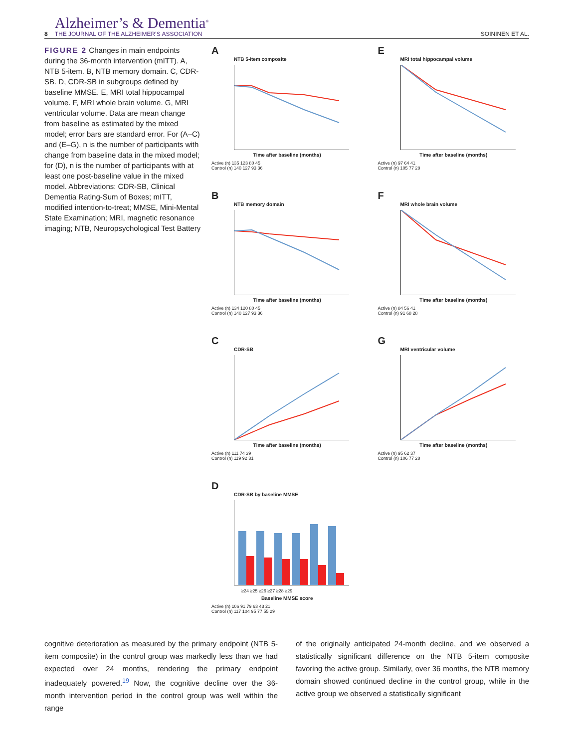8
Alzheimer’s & Dementia<sup>®</sup>
THE JOURNAL OF THE ALZHEIMER’S ASSOCIATION
SOININEN ET AL.
FIGURE 2 Changes in main endpoints during the 36-month intervention (mITT). A, NTB 5-item. B, NTB memory domain. C, CDR-SB. D, CDR-SB in subgroups defined by baseline MMSE. E, MRI total hippocampal volume. F, MRI whole brain volume. G, MRI ventricular volume. Data are mean change from baseline as estimated by the mixed model; error bars are standard error. For (A–C) and (E–G), n is the number of participants with change from baseline data in the mixed model; for (D), n is the number of participants with at least one post-baseline value in the mixed model. Abbreviations: CDR-SB, Clinical Dementia Rating-Sum of Boxes; mITT, modified intention-to-treat; MMSE, Mini-Mental State Examination; MRI, magnetic resonance imaging; NTB, Neuropsychological Test Battery
A
NTB 5-item composite
Time after baseline (months)
Active (n) 135 123 80 45
Control (n) 140 127 93 36
E
MRI total hippocampal volume
Time after baseline (months)
Active (n) 97 64 41
Control (n) 105 77 28
B
NTB memory domain
Time after baseline (months)
Active (n) 134 120 80 45
Control (n) 140 127 93 36
F
MRI whole brain volume
Time after baseline (months)
Active (n) 84 56 41
Control (n) 91 68 28
C
CDR-SB
Time after baseline (months)
Active (n) 111 74 39
Control (n) 119 92 31
G
MRI ventricular volume
Time after baseline (months)
Active (n) 95 62 37
Control (n) 106 77 28
D
CDR-SB by baseline MMSE
≥24 ≥25 ≥26 ≥27 ≥28 ≥29
Baseline MMSE score
Active (n) 106 91 79 63 43 21
Control (n) 117 104 95 77 55 29
cognitive deterioration as measured by the primary endpoint (NTB 5-item composite) in the control group was markedly less than we had expected over 24 months, rendering the primary endpoint inadequately powered.<sup>19</sup> Now, the cognitive decline over the 36-month intervention period in the control group was well within the range
of the originally anticipated 24-month decline, and we observed a statistically significant difference on the NTB 5-item composite favoring the active group. Similarly, over 36 months, the NTB memory domain showed continued decline in the control group, while in the active group we observed a statistically significant